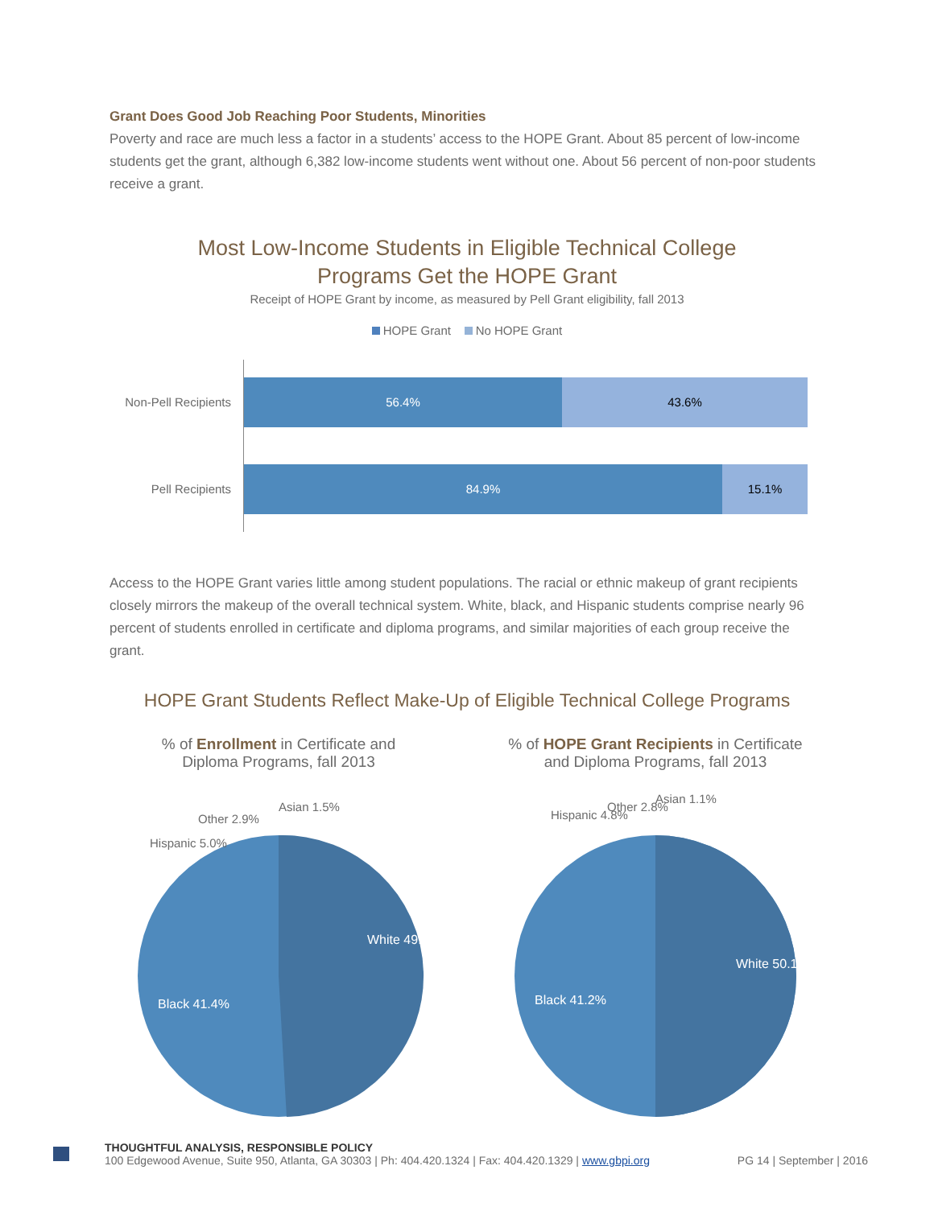Grant Does Good Job Reaching Poor Students, Minorities
Poverty and race are much less a factor in a students’ access to the HOPE Grant. About 85 percent of low-income students get the grant, although 6,382 low-income students went without one. About 56 percent of non-poor students receive a grant.
Most Low-Income Students in Eligible Technical College
Programs Get the HOPE Grant
Receipt of HOPE Grant by income, as measured by Pell Grant eligibility, fall 2013
HOPE Grant No HOPE Grant
Non-Pell Recipients
56.4% 43.6%
Pell Recipients
84.9% 15.1%
Access to the HOPE Grant varies little among student populations. The racial or ethnic makeup of grant recipients closely mirrors the makeup of the overall technical system. White, black, and Hispanic students comprise nearly 96 percent of students enrolled in certificate and diploma programs, and similar majorities of each group receive the grant.
HOPE Grant Students Reflect Make-Up of Eligible Technical College Programs
% of Enrollment in Certificate and
Diploma Programs, fall 2013
Asian 1.5%
Other 2.9%
Hispanic 5.0%
White 49.1%
Black 41.4%
% of HOPE Grant Recipients in Certificate
and Diploma Programs, fall 2013
Asian 1.1%
Other 2.8%
Hispanic 4.8%
White 50.1%
Black 41.2%
THOUGHTFUL ANALYSIS, RESPONSIBLE POLICY
100 Edgewood Avenue, Suite 950, Atlanta, GA 30303 | Ph: 404.420.1324 | Fax: 404.420.1329 | www.gbpi.org PG 14 | September | 2016